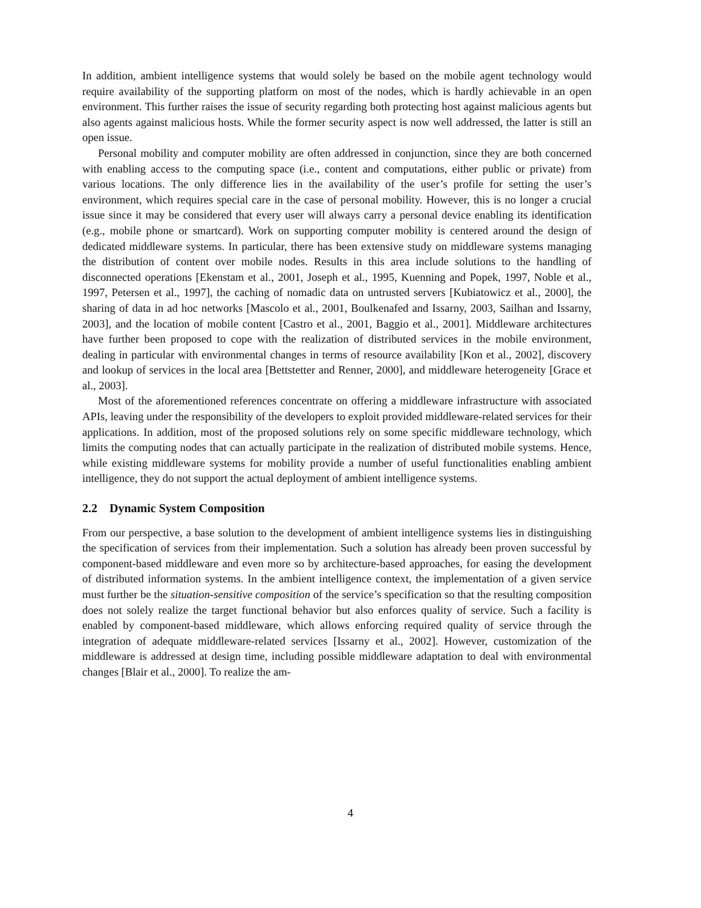In addition, ambient intelligence systems that would solely be based on the mobile agent technology would require availability of the supporting platform on most of the nodes, which is hardly achievable in an open environment. This further raises the issue of security regarding both protecting host against malicious agents but also agents against malicious hosts. While the former security aspect is now well addressed, the latter is still an open issue.
Personal mobility and computer mobility are often addressed in conjunction, since they are both concerned with enabling access to the computing space (i.e., content and computations, either public or private) from various locations. The only difference lies in the availability of the user’s profile for setting the user’s environment, which requires special care in the case of personal mobility. However, this is no longer a crucial issue since it may be considered that every user will always carry a personal device enabling its identification (e.g., mobile phone or smartcard). Work on supporting computer mobility is centered around the design of dedicated middleware systems. In particular, there has been extensive study on middleware systems managing the distribution of content over mobile nodes. Results in this area include solutions to the handling of disconnected operations [Ekenstam et al., 2001, Joseph et al., 1995, Kuenning and Popek, 1997, Noble et al., 1997, Petersen et al., 1997], the caching of nomadic data on untrusted servers [Kubiatowicz et al., 2000], the sharing of data in ad hoc networks [Mascolo et al., 2001, Boulkenafed and Issarny, 2003, Sailhan and Issarny, 2003], and the location of mobile content [Castro et al., 2001, Baggio et al., 2001]. Middleware architectures have further been proposed to cope with the realization of distributed services in the mobile environment, dealing in particular with environmental changes in terms of resource availability [Kon et al., 2002], discovery and lookup of services in the local area [Bettstetter and Renner, 2000], and middleware heterogeneity [Grace et al., 2003].
Most of the aforementioned references concentrate on offering a middleware infrastructure with associated APIs, leaving under the responsibility of the developers to exploit provided middleware-related services for their applications. In addition, most of the proposed solutions rely on some specific middleware technology, which limits the computing nodes that can actually participate in the realization of distributed mobile systems. Hence, while existing middleware systems for mobility provide a number of useful functionalities enabling ambient intelligence, they do not support the actual deployment of ambient intelligence systems.
2.2 Dynamic System Composition
From our perspective, a base solution to the development of ambient intelligence systems lies in distinguishing the specification of services from their implementation. Such a solution has already been proven successful by component-based middleware and even more so by architecture-based approaches, for easing the development of distributed information systems. In the ambient intelligence context, the implementation of a given service must further be the situation-sensitive composition of the service’s specification so that the resulting composition does not solely realize the target functional behavior but also enforces quality of service. Such a facility is enabled by component-based middleware, which allows enforcing required quality of service through the integration of adequate middleware-related services [Issarny et al., 2002]. However, customization of the middleware is addressed at design time, including possible middleware adaptation to deal with environmental changes [Blair et al., 2000]. To realize the am-
4